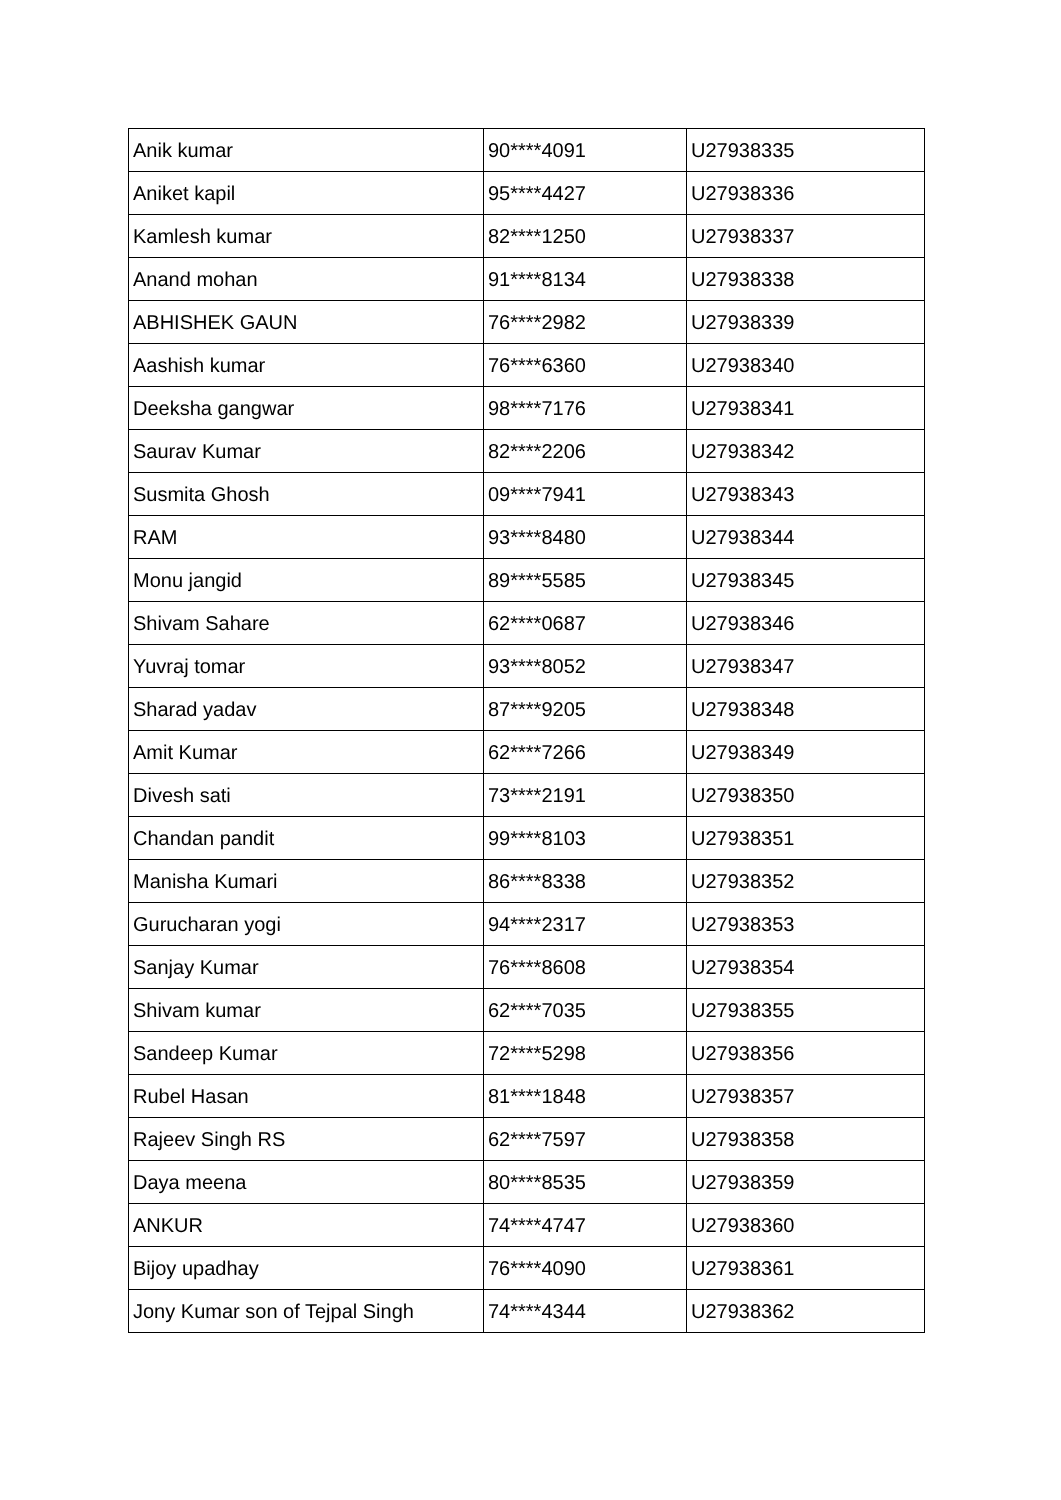| Anik kumar | 90****4091 | U27938335 |
| Aniket kapil | 95****4427 | U27938336 |
| Kamlesh kumar | 82****1250 | U27938337 |
| Anand mohan | 91****8134 | U27938338 |
| ABHISHEK GAUN | 76****2982 | U27938339 |
| Aashish kumar | 76****6360 | U27938340 |
| Deeksha gangwar | 98****7176 | U27938341 |
| Saurav Kumar | 82****2206 | U27938342 |
| Susmita Ghosh | 09****7941 | U27938343 |
| RAM | 93****8480 | U27938344 |
| Monu jangid | 89****5585 | U27938345 |
| Shivam Sahare | 62****0687 | U27938346 |
| Yuvraj tomar | 93****8052 | U27938347 |
| Sharad yadav | 87****9205 | U27938348 |
| Amit Kumar | 62****7266 | U27938349 |
| Divesh sati | 73****2191 | U27938350 |
| Chandan pandit | 99****8103 | U27938351 |
| Manisha Kumari | 86****8338 | U27938352 |
| Gurucharan yogi | 94****2317 | U27938353 |
| Sanjay Kumar | 76****8608 | U27938354 |
| Shivam kumar | 62****7035 | U27938355 |
| Sandeep Kumar | 72****5298 | U27938356 |
| Rubel Hasan | 81****1848 | U27938357 |
| Rajeev Singh RS | 62****7597 | U27938358 |
| Daya meena | 80****8535 | U27938359 |
| ANKUR | 74****4747 | U27938360 |
| Bijoy upadhay | 76****4090 | U27938361 |
| Jony Kumar son of Tejpal Singh | 74****4344 | U27938362 |